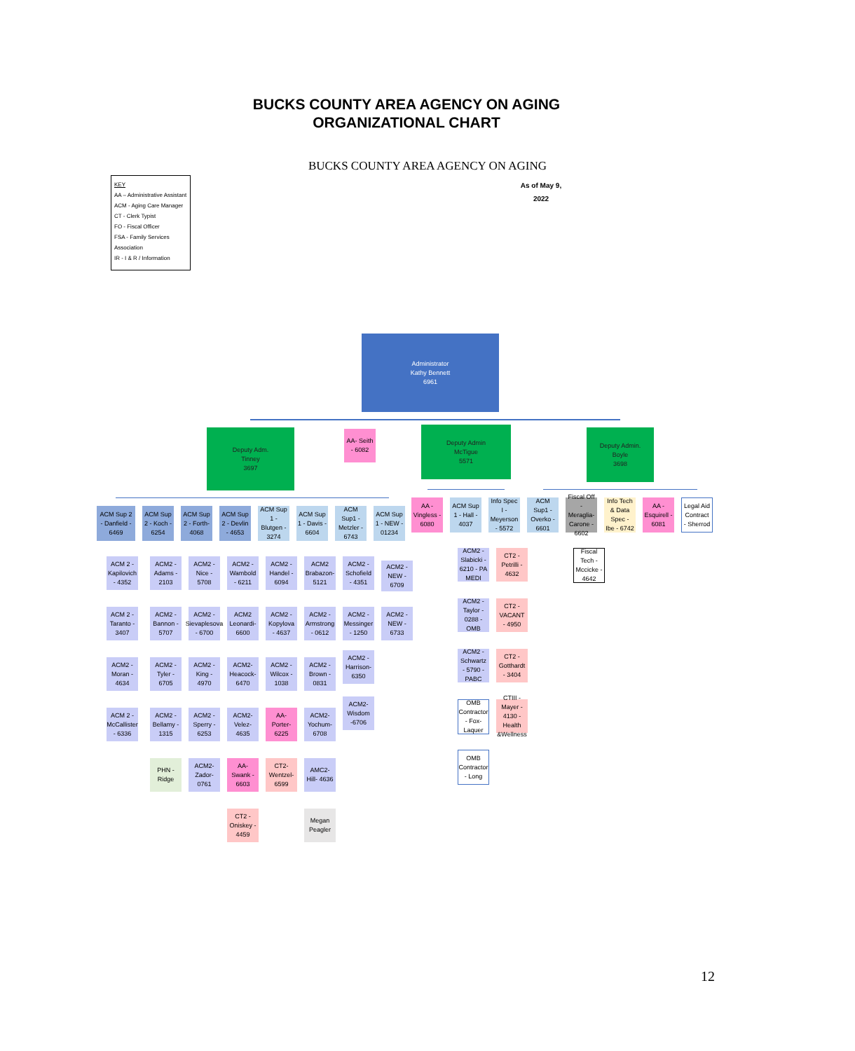BUCKS COUNTY AREA AGENCY ON AGING
ORGANIZATIONAL CHART
BUCKS COUNTY AREA AGENCY ON AGING
As of May 9, 2022
KEY
AA – Administrative Assistant
ACM - Aging Care Manager
CT - Clerk Typist
FO - Fiscal Officer
FSA - Family Services Association
IR - I & R / Information
Administrator
Kathy Bennett
6961
Deputy Adm.
Tinney
3697
AA- Seith - 6082
Deputy Admin
McTigue
5571
Deputy Admin.
Boyle
3698
ACM Sup 2 - Danfield - 6469
ACM Sup 2 - Koch - 6254
ACM Sup 2 - Forth-4068
ACM Sup 2 - Devlin - 4653
ACM Sup 1 - Blutgen - 3274
ACM Sup 1 - Davis - 6604
ACM Sup1 - Metzler - 6743
ACM Sup 1 - NEW - 01234
AA - Vingless - 6080
ACM Sup 1 - Hall - 4037
Info Spec I - Meyerson - 5572
ACM Sup1 - Overko - 6601
Fiscal Off - Meraglia-Carone - 6602
Info Tech & Data Spec - Ibe - 6742
AA - Esquirell - 6081
Legal Aid Contract - Sherrod
Fiscal Tech - Mccicke - 4642
ACM 2 - Kapilovich - 4352
ACM 2 - Taranto - 3407
ACM2 - Moran - 4634
ACM 2 - McCallister - 6336
ACM2 - Adams - 2103
ACM2 - Bannon - 5707
ACM2 - Tyler - 6705
ACM2 - Bellamy - 1315
PHN - Ridge
ACM2 - Nice - 5708
ACM2 - Sievaplesova - 6700
ACM2 - King - 4970
ACM2 - Sperry - 6253
ACM2- Zador- 0761
ACM2 - Wambold - 6211
ACM2 Leonardi- 6600
ACM2- Heacock- 6470
ACM2- Velez- 4635
AA-Swank - 6603
CT2 - Oniskey - 4459
ACM2 - Handel - 6094
ACM2 - Kopylova - 4637
ACM2 - Wilcox - 1038
AA- Porter- 6225
CT2-Wentzel- 6599
ACM2 Brabazon- 5121
ACM2 - Armstrong - 0612
ACM2 - Brown - 0831
ACM2- Yochum- 6708
AMC2- Hill- 4636
Megan Peagler
ACM2 - Schofield - 4351
ACM2 - Messinger - 1250
ACM2 - Harrison-6350
ACM2- Wisdom -6706
ACM2 - NEW - 6709
ACM2 - NEW - 6733
ACM2 - Slabicki - 6210 - PA MEDI
ACM2 - Taylor - 0288 - OMB
ACM2 - Schwartz - 5790 - PABC
OMB Contractor - Fox-Laquer
OMB Contractor - Long
CT2 - Petrilli - 4632
CT2 -VACANT - 4950
CT2 - Gotthardt - 3404
CTIII - Mayer - 4130 - Health &Wellness
12